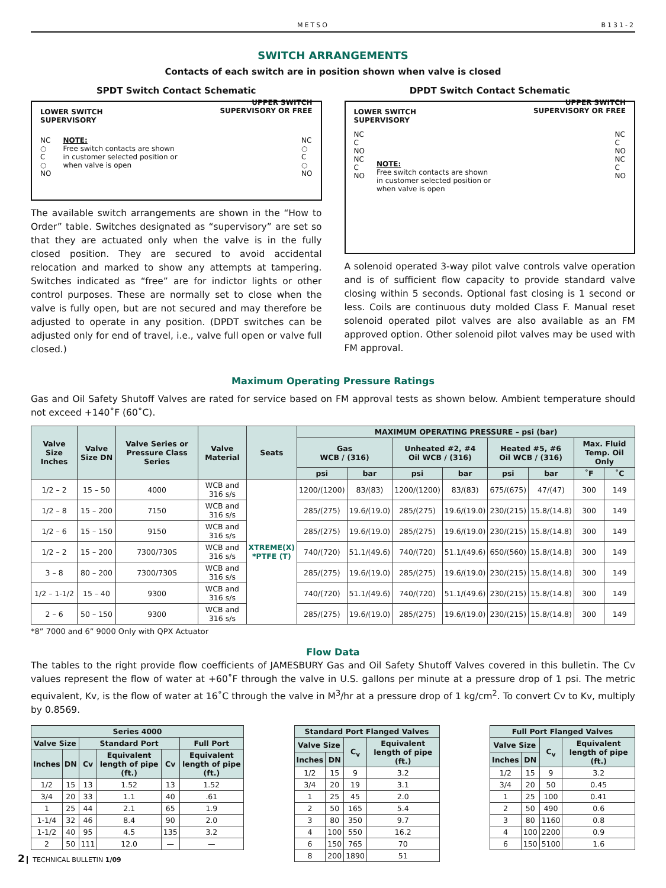METSO B131-2
SWITCH ARRANGEMENTS
Contacts of each switch are in position shown when valve is closed
SPDT Switch Contact Schematic
LOWER SWITCH
SUPERVISORY UPPER SWITCH
SUPERVISORY OR FREE
NC
○
C
○
NO
NOTE:
Free switch contacts are shown in customer selected position or when valve is open
NC
○
C
○
NO
The available switch arrangements are shown in the “How to Order” table. Switches designated as “supervisory” are set so that they are actuated only when the valve is in the fully closed position. They are secured to avoid accidental relocation and marked to show any attempts at tampering. Switches indicated as “free” are for indictor lights or other control purposes. These are normally set to close when the valve is fully open, but are not secured and may therefore be adjusted to operate in any position. (DPDT switches can be adjusted only for end of travel, i.e., valve full open or valve full closed.)
DPDT Switch Contact Schematic
LOWER SWITCH
SUPERVISORY UPPER SWITCH
SUPERVISORY OR FREE
NC
C
NO
NC
C
NO
NOTE:
Free switch contacts are shown in customer selected position or when valve is open
NC
C
NO
NC
C
NO
A solenoid operated 3-way pilot valve controls valve operation and is of sufficient flow capacity to provide standard valve closing within 5 seconds. Optional fast closing is 1 second or less. Coils are continuous duty molded Class F. Manual reset solenoid operated pilot valves are also available as an FM approved option. Other solenoid pilot valves may be used with FM approval.
Maximum Operating Pressure Ratings
Gas and Oil Safety Shutoff Valves are rated for service based on FM approval tests as shown below. Ambient temperature should not exceed +140˚F (60˚C).
| Valve Size Inches | Valve Size DN | Valve Series or Pressure Class Series | Valve Material | Seats | MAXIMUM OPERATING PRESSURE – psi (bar) | | | | | | | |
| --- | --- | --- | --- | --- | --- | --- | --- | --- | --- | --- | --- | --- |
| | | | | | Gas WCB / (316) | | Unheated #2, #4 Oil WCB / (316) | | Heated #5, #6 Oil WCB / (316) | | Max. Fluid Temp. Oil Only | |
| | | | | | psi | bar | psi | bar | psi | bar | ˚F | ˚C |
| 1/2 – 2 | 15 – 50 | 4000 | WCB and 316 s/s | XTREME(X) *PTFE (T) | 1200/(1200) | 83/(83) | 1200/(1200) | 83/(83) | 675/(675) | 47/(47) | 300 | 149 |
| 1/2 – 8 | 15 – 200 | 7150 | WCB and 316 s/s | | 285/(275) | 19.6/(19.0) | 285/(275) | 19.6/(19.0) | 230/(215) | 15.8/(14.8) | 300 | 149 |
| 1/2 – 6 | 15 – 150 | 9150 | WCB and 316 s/s | | 285/(275) | 19.6/(19.0) | 285/(275) | 19.6/(19.0) | 230/(215) | 15.8/(14.8) | 300 | 149 |
| 1/2 – 2 | 15 – 200 | 7300/730S | WCB and 316 s/s | | 740/(720) | 51.1/(49.6) | 740/(720) | 51.1/(49.6) | 650/(560) | 15.8/(14.8) | 300 | 149 |
| 3 – 8 | 80 – 200 | 7300/730S | WCB and 316 s/s | | 285/(275) | 19.6/(19.0) | 285/(275) | 19.6/(19.0) | 230/(215) | 15.8/(14.8) | 300 | 149 |
| 1/2 – 1-1/2 | 15 – 40 | 9300 | WCB and 316 s/s | | 740/(720) | 51.1/(49.6) | 740/(720) | 51.1/(49.6) | 230/(215) | 15.8/(14.8) | 300 | 149 |
| 2 – 6 | 50 – 150 | 9300 | WCB and 316 s/s | | 285/(275) | 19.6/(19.0) | 285/(275) | 19.6/(19.0) | 230/(215) | 15.8/(14.8) | 300 | 149 |
*8” 7000 and 6” 9000 Only with QPX Actuator
Flow Data
The tables to the right provide flow coefficients of JAMESBURY Gas and Oil Safety Shutoff Valves covered in this bulletin. The Cv values represent the flow of water at +60˚F through the valve in U.S. gallons per minute at a pressure drop of 1 psi. The metric equivalent, Kv, is the flow of water at 16˚C through the valve in M<sup>3</sup>/hr at a pressure drop of 1 kg/cm<sup>2</sup>. To convert Cv to Kv, multiply by 0.8569.
| Series 4000 | | | | | |
| --- | --- | --- | --- | --- | --- |
| Valve Size | | Standard Port | | | Full Port |
| Inches | DN | Cv | Equivalent length of pipe (ft.) | Cv | Equivalent length of pipe (ft.) |
| 1/2 | 15 | 13 | 1.52 | 13 | 1.52 |
| 3/4 | 20 | 33 | 1.1 | 40 | .61 |
| 1 | 25 | 44 | 2.1 | 65 | 1.9 |
| 1-1/4 | 32 | 46 | 8.4 | 90 | 2.0 |
| 1-1/2 | 40 | 95 | 4.5 | 135 | 3.2 |
| 2 | 50 | 111 | 12.0 | — | — |
| Standard Port Flanged Valves | | | |
| --- | --- | --- | --- |
| Valve Size | | C<sub>v</sub> | Equivalent length of pipe (ft.) |
| Inches | DN | | |
| 1/2 | 15 | 9 | 3.2 |
| 3/4 | 20 | 19 | 3.1 |
| 1 | 25 | 45 | 2.0 |
| 2 | 50 | 165 | 5.4 |
| 3 | 80 | 350 | 9.7 |
| 4 | 100 | 550 | 16.2 |
| 6 | 150 | 765 | 70 |
| 8 | 200 | 1890 | 51 |
| Full Port Flanged Valves | | | |
| --- | --- | --- | --- |
| Valve Size | | C<sub>v</sub> | Equivalent length of pipe (ft.) |
| Inches | DN | | |
| 1/2 | 15 | 9 | 3.2 |
| 3/4 | 20 | 50 | 0.45 |
| 1 | 25 | 100 | 0.41 |
| 2 | 50 | 490 | 0.6 |
| 3 | 80 | 1160 | 0.8 |
| 4 | 100 | 2200 | 0.9 |
| 6 | 150 | 5100 | 1.6 |
2 TECHNICAL BULLETIN 1/09